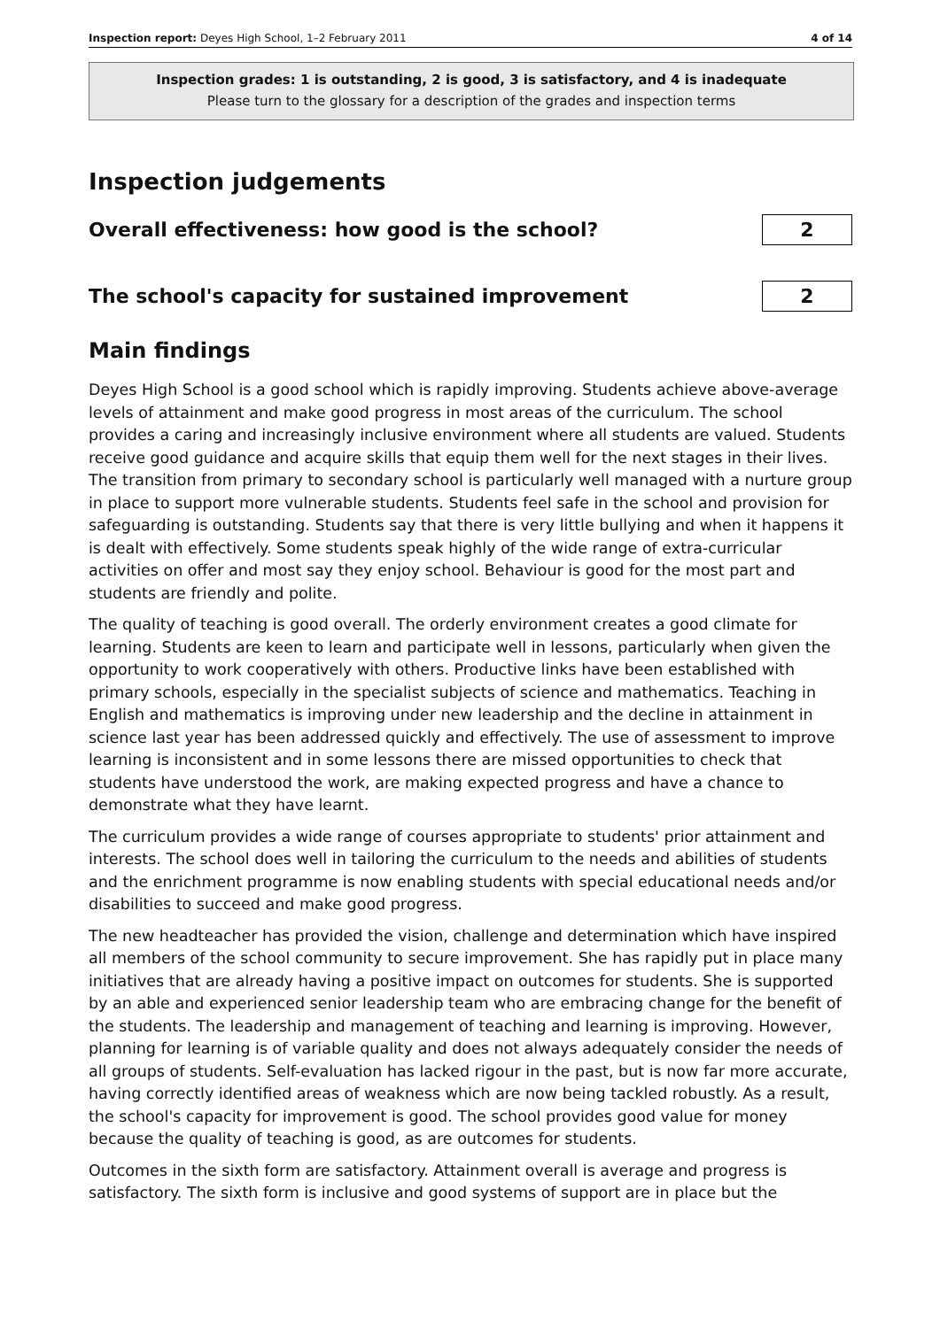Inspection report: Deyes High School, 1–2 February 2011 4 of 14
Inspection grades: 1 is outstanding, 2 is good, 3 is satisfactory, and 4 is inadequate
Please turn to the glossary for a description of the grades and inspection terms
Inspection judgements
Overall effectiveness: how good is the school?
2
The school's capacity for sustained improvement
2
Main findings
Deyes High School is a good school which is rapidly improving. Students achieve above-average levels of attainment and make good progress in most areas of the curriculum. The school provides a caring and increasingly inclusive environment where all students are valued. Students receive good guidance and acquire skills that equip them well for the next stages in their lives. The transition from primary to secondary school is particularly well managed with a nurture group in place to support more vulnerable students. Students feel safe in the school and provision for safeguarding is outstanding. Students say that there is very little bullying and when it happens it is dealt with effectively. Some students speak highly of the wide range of extra-curricular activities on offer and most say they enjoy school. Behaviour is good for the most part and students are friendly and polite.
The quality of teaching is good overall. The orderly environment creates a good climate for learning. Students are keen to learn and participate well in lessons, particularly when given the opportunity to work cooperatively with others. Productive links have been established with primary schools, especially in the specialist subjects of science and mathematics. Teaching in English and mathematics is improving under new leadership and the decline in attainment in science last year has been addressed quickly and effectively. The use of assessment to improve learning is inconsistent and in some lessons there are missed opportunities to check that students have understood the work, are making expected progress and have a chance to demonstrate what they have learnt.
The curriculum provides a wide range of courses appropriate to students' prior attainment and interests. The school does well in tailoring the curriculum to the needs and abilities of students and the enrichment programme is now enabling students with special educational needs and/or disabilities to succeed and make good progress.
The new headteacher has provided the vision, challenge and determination which have inspired all members of the school community to secure improvement. She has rapidly put in place many initiatives that are already having a positive impact on outcomes for students. She is supported by an able and experienced senior leadership team who are embracing change for the benefit of the students. The leadership and management of teaching and learning is improving. However, planning for learning is of variable quality and does not always adequately consider the needs of all groups of students. Self-evaluation has lacked rigour in the past, but is now far more accurate, having correctly identified areas of weakness which are now being tackled robustly. As a result, the school's capacity for improvement is good. The school provides good value for money because the quality of teaching is good, as are outcomes for students.
Outcomes in the sixth form are satisfactory. Attainment overall is average and progress is satisfactory. The sixth form is inclusive and good systems of support are in place but the